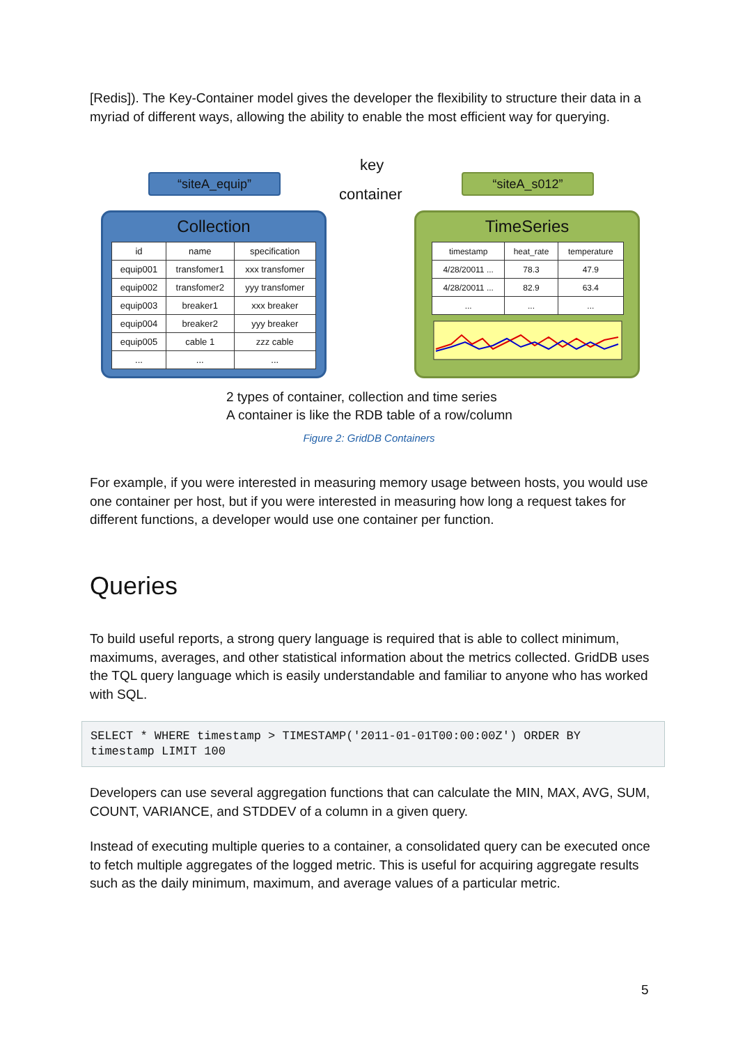[Redis]). The Key-Container model gives the developer the flexibility to structure their data in a myriad of different ways, allowing the ability to enable the most efficient way for querying.
key
container
“siteA_equip” “siteA_s012”
Collection
| id | name | specification |
| --- | --- | --- |
| equip001 | transfomer1 | xxx transfomer |
| equip002 | transfomer2 | yyy transfomer |
| equip003 | breaker1 | xxx breaker |
| equip004 | breaker2 | yyy breaker |
| equip005 | cable 1 | zzz cable |
| ... | ... | ... |
TimeSeries
| timestamp | heat_rate | temperature |
| --- | --- | --- |
| 4/28/20011 ... | 78.3 | 47.9 |
| 4/28/20011 ... | 82.9 | 63.4 |
| ... | ... | ... |
2 types of container, collection and time series
A container is like the RDB table of a row/column
Figure 2: GridDB Containers
For example, if you were interested in measuring memory usage between hosts, you would use one container per host, but if you were interested in measuring how long a request takes for different functions, a developer would use one container per function.
Queries
To build useful reports, a strong query language is required that is able to collect minimum, maximums, averages, and other statistical information about the metrics collected. GridDB uses the TQL query language which is easily understandable and familiar to anyone who has worked with SQL.
SELECT * WHERE timestamp > TIMESTAMP('2011-01-01T00:00:00Z') ORDER BY
timestamp LIMIT 100
Developers can use several aggregation functions that can calculate the MIN, MAX, AVG, SUM, COUNT, VARIANCE, and STDDEV of a column in a given query.
Instead of executing multiple queries to a container, a consolidated query can be executed once to fetch multiple aggregates of the logged metric. This is useful for acquiring aggregate results such as the daily minimum, maximum, and average values of a particular metric.
5